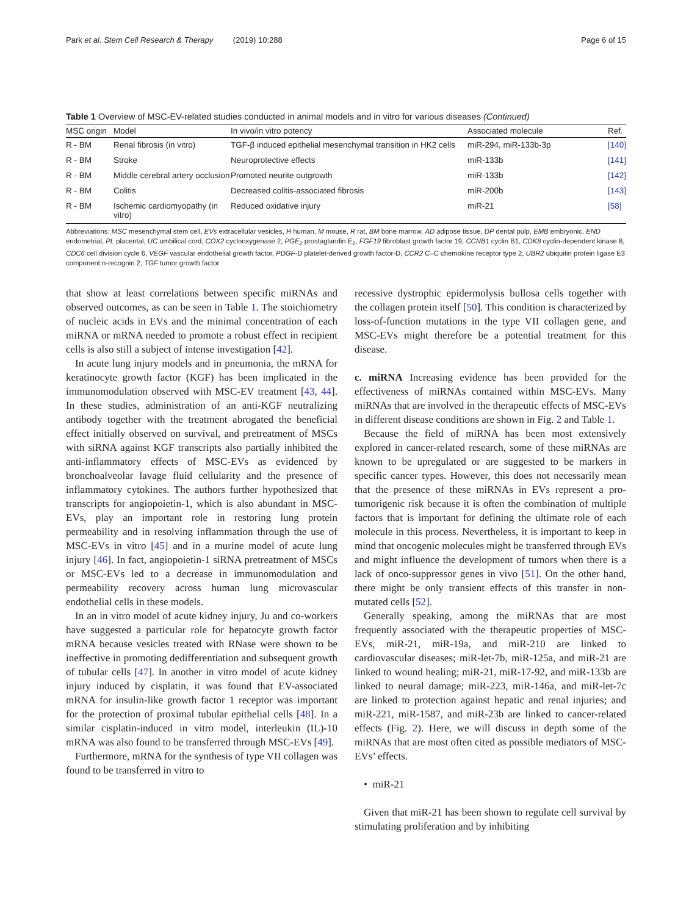Park et al. Stem Cell Research & Therapy (2019) 10:288 Page 6 of 15
Table 1 Overview of MSC-EV-related studies conducted in animal models and in vitro for various diseases (Continued)
| MSC origin | Model | In vivo/in vitro potency | Associated molecule | Ref. |
| --- | --- | --- | --- | --- |
| R - BM | Renal fibrosis (in vitro) | TGF-β induced epithelial mesenchymal transition in HK2 cells | miR-294, miR-133b-3p | [140] |
| R - BM | Stroke | Neuroprotective effects | miR-133b | [141] |
| R - BM | Middle cerebral artery occlusion | Promoted neurite outgrowth | miR-133b | [142] |
| R - BM | Colitis | Decreased colitis-associated fibrosis | miR-200b | [143] |
| R - BM | Ischemic cardiomyopathy (in vitro) | Reduced oxidative injury | miR-21 | [58] |
Abbreviations: MSC mesenchymal stem cell, EVs extracellular vesicles, H human, M mouse, R rat, BM bone marrow, AD adipose tissue, DP dental pulp, EMB embryonic, END endometrial, PL placental, UC umbilical cord, COX2 cyclooxygenase 2, PGE<sub>2</sub> prostaglandin E<sub>2</sub>, FGF19 fibroblast growth factor 19, CCNB1 cyclin B1, CDK8 cyclin-dependent kinase 8, CDC6 cell division cycle 6, VEGF vascular endothelial growth factor, PDGF-D platelet-derived growth factor-D, CCR2 C–C chemokine receptor type 2, UBR2 ubiquitin protein ligase E3 component n-recognin 2, TGF tumor growth factor
that show at least correlations between specific miRNAs and observed outcomes, as can be seen in Table 1. The stoichiometry of nucleic acids in EVs and the minimal concentration of each miRNA or mRNA needed to promote a robust effect in recipient cells is also still a subject of intense investigation [42].
In acute lung injury models and in pneumonia, the mRNA for keratinocyte growth factor (KGF) has been implicated in the immunomodulation observed with MSC-EV treatment [43, 44]. In these studies, administration of an anti-KGF neutralizing antibody together with the treatment abrogated the beneficial effect initially observed on survival, and pretreatment of MSCs with siRNA against KGF transcripts also partially inhibited the anti-inflammatory effects of MSC-EVs as evidenced by bronchoalveolar lavage fluid cellularity and the presence of inflammatory cytokines. The authors further hypothesized that transcripts for angiopoietin-1, which is also abundant in MSC-EVs, play an important role in restoring lung protein permeability and in resolving inflammation through the use of MSC-EVs in vitro [45] and in a murine model of acute lung injury [46]. In fact, angiopoietin-1 siRNA pretreatment of MSCs or MSC-EVs led to a decrease in immunomodulation and permeability recovery across human lung microvascular endothelial cells in these models.
In an in vitro model of acute kidney injury, Ju and co-workers have suggested a particular role for hepatocyte growth factor mRNA because vesicles treated with RNase were shown to be ineffective in promoting dedifferentiation and subsequent growth of tubular cells [47]. In another in vitro model of acute kidney injury induced by cisplatin, it was found that EV-associated mRNA for insulin-like growth factor 1 receptor was important for the protection of proximal tubular epithelial cells [48]. In a similar cisplatin-induced in vitro model, interleukin (IL)-10 mRNA was also found to be transferred through MSC-EVs [49].
Furthermore, mRNA for the synthesis of type VII collagen was found to be transferred in vitro to
recessive dystrophic epidermolysis bullosa cells together with the collagen protein itself [50]. This condition is characterized by loss-of-function mutations in the type VII collagen gene, and MSC-EVs might therefore be a potential treatment for this disease.
c. miRNA Increasing evidence has been provided for the effectiveness of miRNAs contained within MSC-EVs. Many miRNAs that are involved in the therapeutic effects of MSC-EVs in different disease conditions are shown in Fig. 2 and Table 1.
Because the field of miRNA has been most extensively explored in cancer-related research, some of these miRNAs are known to be upregulated or are suggested to be markers in specific cancer types. However, this does not necessarily mean that the presence of these miRNAs in EVs represent a pro-tumorigenic risk because it is often the combination of multiple factors that is important for defining the ultimate role of each molecule in this process. Nevertheless, it is important to keep in mind that oncogenic molecules might be transferred through EVs and might influence the development of tumors when there is a lack of onco-suppressor genes in vivo [51]. On the other hand, there might be only transient effects of this transfer in non-mutated cells [52].
Generally speaking, among the miRNAs that are most frequently associated with the therapeutic properties of MSC-EVs, miR-21, miR-19a, and miR-210 are linked to cardiovascular diseases; miR-let-7b, miR-125a, and miR-21 are linked to wound healing; miR-21, miR-17-92, and miR-133b are linked to neural damage; miR-223, miR-146a, and miR-let-7c are linked to protection against hepatic and renal injuries; and miR-221, miR-1587, and miR-23b are linked to cancer-related effects (Fig. 2). Here, we will discuss in depth some of the miRNAs that are most often cited as possible mediators of MSC-EVs’ effects.
• miR-21
Given that miR-21 has been shown to regulate cell survival by stimulating proliferation and by inhibiting